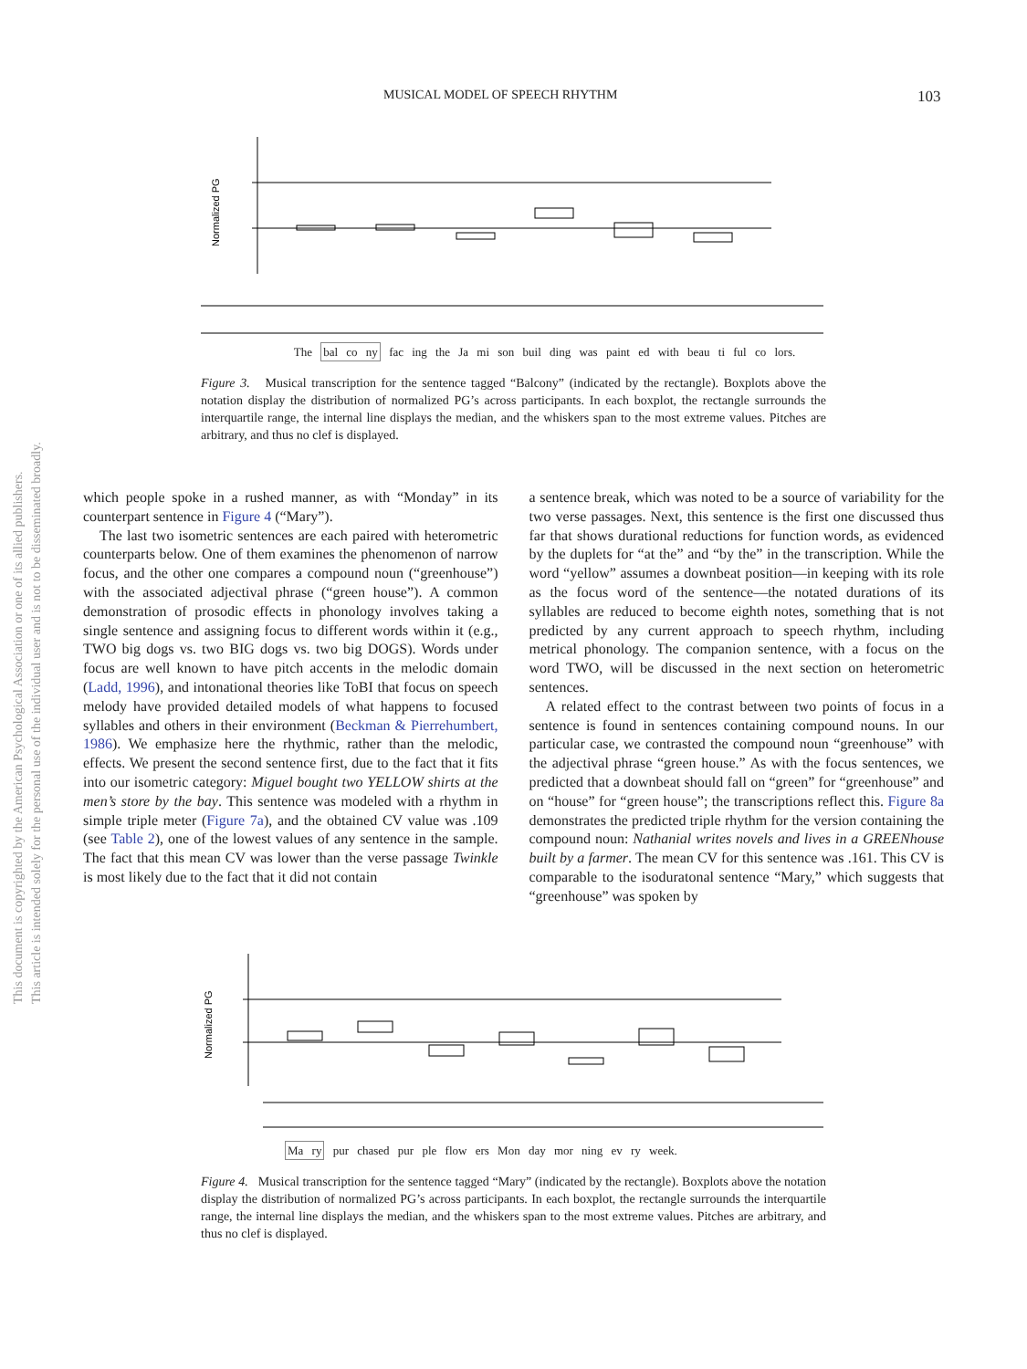MUSICAL MODEL OF SPEECH RHYTHM 103
This document is copyrighted by the American Psychological Association or one of its allied publishers.
This article is intended solely for the personal use of the individual user and is not to be disseminated broadly.
Normalized PG
The bal co ny fac ing the Ja mi son buil ding was paint ed with beau ti ful co lors.
Figure 3. Musical transcription for the sentence tagged “Balcony” (indicated by the rectangle). Boxplots above the notation display the distribution of normalized PG’s across participants. In each boxplot, the rectangle surrounds the interquartile range, the internal line displays the median, and the whiskers span to the most extreme values. Pitches are arbitrary, and thus no clef is displayed.
which people spoke in a rushed manner, as with “Monday” in its counterpart sentence in Figure 4 (“Mary”).
The last two isometric sentences are each paired with heterometric counterparts below. One of them examines the phenomenon of narrow focus, and the other one compares a compound noun (“greenhouse”) with the associated adjectival phrase (“green house”). A common demonstration of prosodic effects in phonology involves taking a single sentence and assigning focus to different words within it (e.g., TWO big dogs vs. two BIG dogs vs. two big DOGS). Words under focus are well known to have pitch accents in the melodic domain (Ladd, 1996), and intonational theories like ToBI that focus on speech melody have provided detailed models of what happens to focused syllables and others in their environment (Beckman & Pierrehumbert, 1986). We emphasize here the rhythmic, rather than the melodic, effects. We present the second sentence first, due to the fact that it fits into our isometric category: Miguel bought two YELLOW shirts at the men’s store by the bay. This sentence was modeled with a rhythm in simple triple meter (Figure 7a), and the obtained CV value was .109 (see Table 2), one of the lowest values of any sentence in the sample. The fact that this mean CV was lower than the verse passage Twinkle is most likely due to the fact that it did not contain
a sentence break, which was noted to be a source of variability for the two verse passages. Next, this sentence is the first one discussed thus far that shows durational reductions for function words, as evidenced by the duplets for “at the” and “by the” in the transcription. While the word “yellow” assumes a downbeat position—in keeping with its role as the focus word of the sentence—the notated durations of its syllables are reduced to become eighth notes, something that is not predicted by any current approach to speech rhythm, including metrical phonology. The companion sentence, with a focus on the word TWO, will be discussed in the next section on heterometric sentences.
A related effect to the contrast between two points of focus in a sentence is found in sentences containing compound nouns. In our particular case, we contrasted the compound noun “greenhouse” with the adjectival phrase “green house.” As with the focus sentences, we predicted that a downbeat should fall on “green” for “greenhouse” and on “house” for “green house”; the transcriptions reflect this. Figure 8a demonstrates the predicted triple rhythm for the version containing the compound noun: Nathanial writes novels and lives in a GREENhouse built by a farmer. The mean CV for this sentence was .161. This CV is comparable to the isoduratonal sentence “Mary,” which suggests that “greenhouse” was spoken by
Normalized PG
Ma ry pur chased pur ple flow ers Mon day mor ning ev ry week.
Figure 4. Musical transcription for the sentence tagged “Mary” (indicated by the rectangle). Boxplots above the notation display the distribution of normalized PG’s across participants. In each boxplot, the rectangle surrounds the interquartile range, the internal line displays the median, and the whiskers span to the most extreme values. Pitches are arbitrary, and thus no clef is displayed.